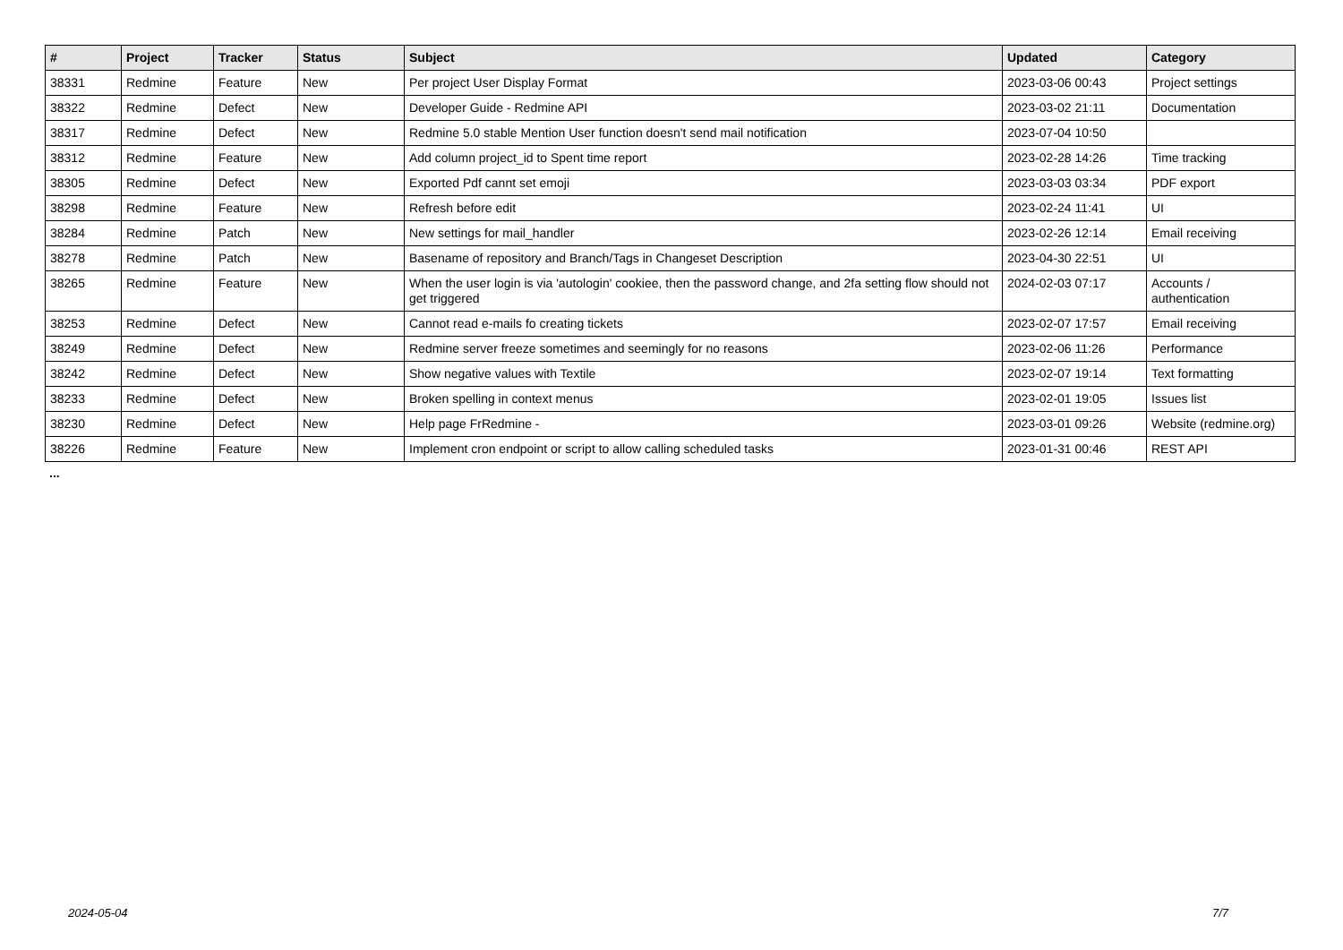| # | Project | Tracker | Status | Subject | Updated | Category |
| --- | --- | --- | --- | --- | --- | --- |
| 38331 | Redmine | Feature | New | Per project User Display Format | 2023-03-06 00:43 | Project settings |
| 38322 | Redmine | Defect | New | Developer Guide - Redmine API | 2023-03-02 21:11 | Documentation |
| 38317 | Redmine | Defect | New | Redmine 5.0 stable Mention User function doesn't send mail notification | 2023-07-04 10:50 | |
| 38312 | Redmine | Feature | New | Add column project_id to Spent time report | 2023-02-28 14:26 | Time tracking |
| 38305 | Redmine | Defect | New | Exported Pdf cannt set emoji | 2023-03-03 03:34 | PDF export |
| 38298 | Redmine | Feature | New | Refresh before edit | 2023-02-24 11:41 | UI |
| 38284 | Redmine | Patch | New | New settings for mail_handler | 2023-02-26 12:14 | Email receiving |
| 38278 | Redmine | Patch | New | Basename of repository and Branch/Tags in Changeset Description | 2023-04-30 22:51 | UI |
| 38265 | Redmine | Feature | New | When the user login is via 'autologin' cookiee, then the password change, and 2fa setting flow should not get triggered | 2024-02-03 07:17 | Accounts / authentication |
| 38253 | Redmine | Defect | New | Cannot read e-mails fo creating tickets | 2023-02-07 17:57 | Email receiving |
| 38249 | Redmine | Defect | New | Redmine server freeze sometimes and seemingly for no reasons | 2023-02-06 11:26 | Performance |
| 38242 | Redmine | Defect | New | Show negative values with Textile | 2023-02-07 19:14 | Text formatting |
| 38233 | Redmine | Defect | New | Broken spelling in context menus | 2023-02-01 19:05 | Issues list |
| 38230 | Redmine | Defect | New | Help page FrRedmine - | 2023-03-01 09:26 | Website (redmine.org) |
| 38226 | Redmine | Feature | New | Implement cron endpoint or script to allow calling scheduled tasks | 2023-01-31 00:46 | REST API |
...
2024-05-04 7/7